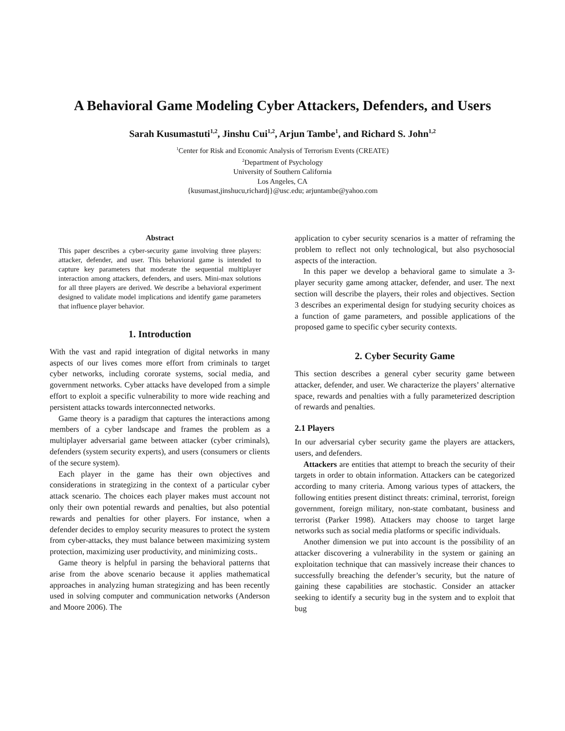A Behavioral Game Modeling Cyber Attackers, Defenders, and Users
Sarah Kusumastuti<sup>1,2</sup>, Jinshu Cui<sup>1,2</sup>, Arjun Tambe<sup>1</sup>, and Richard S. John<sup>1,2</sup>
<sup>1</sup> Center for Risk and Economic Analysis of Terrorism Events (CREATE)
<sup>2</sup> Department of Psychology
University of Southern California
Los Angeles, CA
{kusumast,jinshucu,richardj}@usc.edu; arjuntambe@yahoo.com
Abstract
This paper describes a cyber-security game involving three players: attacker, defender, and user. This behavioral game is intended to capture key parameters that moderate the sequential multiplayer interaction among attackers, defenders, and users. Mini-max solutions for all three players are derived. We describe a behavioral experiment designed to validate model implications and identify game parameters that influence player behavior.
1. Introduction
With the vast and rapid integration of digital networks in many aspects of our lives comes more effort from criminals to target cyber networks, including cororate systems, social media, and government networks. Cyber attacks have developed from a simple effort to exploit a specific vulnerability to more wide reaching and persistent attacks towards interconnected networks.
Game theory is a paradigm that captures the interactions among members of a cyber landscape and frames the problem as a multiplayer adversarial game between attacker (cyber criminals), defenders (system security experts), and users (consumers or clients of the secure system).
Each player in the game has their own objectives and considerations in strategizing in the context of a particular cyber attack scenario. The choices each player makes must account not only their own potential rewards and penalties, but also potential rewards and penalties for other players. For instance, when a defender decides to employ security measures to protect the system from cyber-attacks, they must balance between maximizing system protection, maximizing user productivity, and minimizing costs..
Game theory is helpful in parsing the behavioral patterns that arise from the above scenario because it applies mathematical approaches in analyzing human strategizing and has been recently used in solving computer and communication networks (Anderson and Moore 2006). The
application to cyber security scenarios is a matter of reframing the problem to reflect not only technological, but also psychosocial aspects of the interaction.
In this paper we develop a behavioral game to simulate a 3-player security game among attacker, defender, and user. The next section will describe the players, their roles and objectives. Section 3 describes an experimental design for studying security choices as a function of game parameters, and possible applications of the proposed game to specific cyber security contexts.
2. Cyber Security Game
This section describes a general cyber security game between attacker, defender, and user. We characterize the players’ alternative space, rewards and penalties with a fully parameterized description of rewards and penalties.
2.1 Players
In our adversarial cyber security game the players are attackers, users, and defenders.
Attackers are entities that attempt to breach the security of their targets in order to obtain information. Attackers can be categorized according to many criteria. Among various types of attackers, the following entities present distinct threats: criminal, terrorist, foreign government, foreign military, non-state combatant, business and terrorist (Parker 1998). Attackers may choose to target large networks such as social media platforms or specific individuals.
Another dimension we put into account is the possibility of an attacker discovering a vulnerability in the system or gaining an exploitation technique that can massively increase their chances to successfully breaching the defender’s security, but the nature of gaining these capabilities are stochastic. Consider an attacker seeking to identify a security bug in the system and to exploit that bug